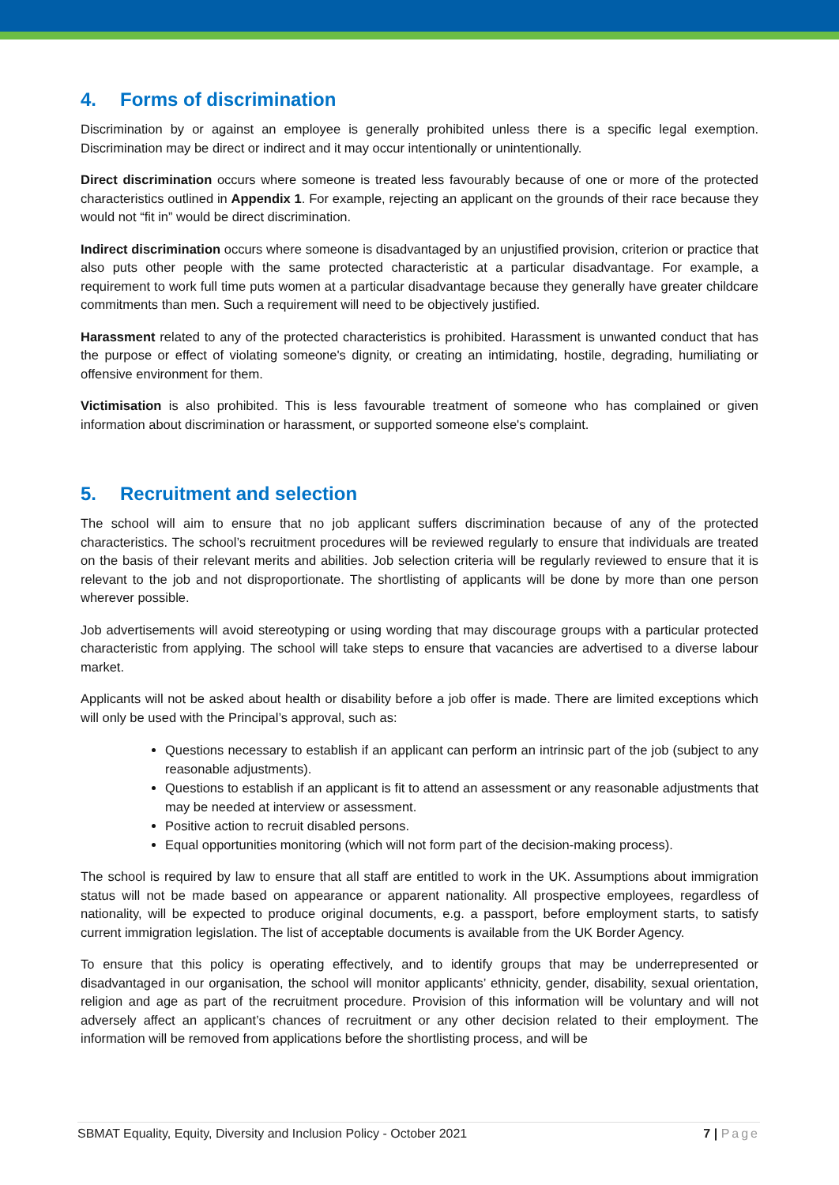4. Forms of discrimination
Discrimination by or against an employee is generally prohibited unless there is a specific legal exemption. Discrimination may be direct or indirect and it may occur intentionally or unintentionally.
Direct discrimination occurs where someone is treated less favourably because of one or more of the protected characteristics outlined in Appendix 1. For example, rejecting an applicant on the grounds of their race because they would not “fit in” would be direct discrimination.
Indirect discrimination occurs where someone is disadvantaged by an unjustified provision, criterion or practice that also puts other people with the same protected characteristic at a particular disadvantage. For example, a requirement to work full time puts women at a particular disadvantage because they generally have greater childcare commitments than men. Such a requirement will need to be objectively justified.
Harassment related to any of the protected characteristics is prohibited. Harassment is unwanted conduct that has the purpose or effect of violating someone's dignity, or creating an intimidating, hostile, degrading, humiliating or offensive environment for them.
Victimisation is also prohibited. This is less favourable treatment of someone who has complained or given information about discrimination or harassment, or supported someone else's complaint.
5. Recruitment and selection
The school will aim to ensure that no job applicant suffers discrimination because of any of the protected characteristics. The school’s recruitment procedures will be reviewed regularly to ensure that individuals are treated on the basis of their relevant merits and abilities. Job selection criteria will be regularly reviewed to ensure that it is relevant to the job and not disproportionate. The shortlisting of applicants will be done by more than one person wherever possible.
Job advertisements will avoid stereotyping or using wording that may discourage groups with a particular protected characteristic from applying. The school will take steps to ensure that vacancies are advertised to a diverse labour market.
Applicants will not be asked about health or disability before a job offer is made. There are limited exceptions which will only be used with the Principal’s approval, such as:
Questions necessary to establish if an applicant can perform an intrinsic part of the job (subject to any reasonable adjustments).
Questions to establish if an applicant is fit to attend an assessment or any reasonable adjustments that may be needed at interview or assessment.
Positive action to recruit disabled persons.
Equal opportunities monitoring (which will not form part of the decision-making process).
The school is required by law to ensure that all staff are entitled to work in the UK. Assumptions about immigration status will not be made based on appearance or apparent nationality. All prospective employees, regardless of nationality, will be expected to produce original documents, e.g. a passport, before employment starts, to satisfy current immigration legislation. The list of acceptable documents is available from the UK Border Agency.
To ensure that this policy is operating effectively, and to identify groups that may be underrepresented or disadvantaged in our organisation, the school will monitor applicants’ ethnicity, gender, disability, sexual orientation, religion and age as part of the recruitment procedure. Provision of this information will be voluntary and will not adversely affect an applicant’s chances of recruitment or any other decision related to their employment. The information will be removed from applications before the shortlisting process, and will be
SBMAT Equality, Equity, Diversity and Inclusion Policy - October 2021 7 | Page